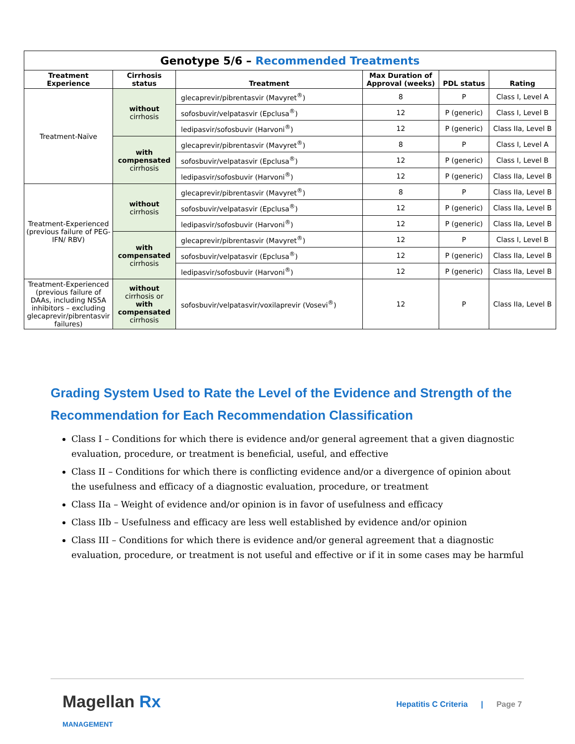| Genotype 5/6 – Recommended Treatments | | | | | |
| Treatment Experience | Cirrhosis status | Treatment | Max Duration of Approval (weeks) | PDL status | Rating |
| Treatment-Naïve | without cirrhosis | glecaprevir/pibrentasvir (Mavyret<sup>®</sup>) | 8 | P | Class I, Level A |
| | | sofosbuvir/velpatasvir (Epclusa<sup>®</sup>) | 12 | P (generic) | Class I, Level B |
| | | ledipasvir/sofosbuvir (Harvoni<sup>®</sup>) | 12 | P (generic) | Class IIa, Level B |
| | with compensated cirrhosis | glecaprevir/pibrentasvir (Mavyret<sup>®</sup>) | 8 | P | Class I, Level A |
| | | sofosbuvir/velpatasvir (Epclusa<sup>®</sup>) | 12 | P (generic) | Class I, Level B |
| | | ledipasvir/sofosbuvir (Harvoni<sup>®</sup>) | 12 | P (generic) | Class IIa, Level B |
| Treatment-Experienced (previous failure of PEG-IFN/ RBV) | without cirrhosis | glecaprevir/pibrentasvir (Mavyret<sup>®</sup>) | 8 | P | Class IIa, Level B |
| | | sofosbuvir/velpatasvir (Epclusa<sup>®</sup>) | 12 | P (generic) | Class IIa, Level B |
| | | ledipasvir/sofosbuvir (Harvoni<sup>®</sup>) | 12 | P (generic) | Class IIa, Level B |
| | with compensated cirrhosis | glecaprevir/pibrentasvir (Mavyret<sup>®</sup>) | 12 | P | Class I, Level B |
| | | sofosbuvir/velpatasvir (Epclusa<sup>®</sup>) | 12 | P (generic) | Class IIa, Level B |
| | | ledipasvir/sofosbuvir (Harvoni<sup>®</sup>) | 12 | P (generic) | Class IIa, Level B |
| Treatment-Experienced (previous failure of DAAs, including NS5A inhibitors – excluding glecaprevir/pibrentasvir failures) | without cirrhosis or with compensated cirrhosis | sofosbuvir/velpatasvir/voxilaprevir (Vosevi<sup>®</sup>) | 12 | P | Class IIa, Level B |
Grading System Used to Rate the Level of the Evidence and Strength of the Recommendation for Each Recommendation Classification
Class I – Conditions for which there is evidence and/or general agreement that a given diagnostic evaluation, procedure, or treatment is beneficial, useful, and effective
Class II – Conditions for which there is conflicting evidence and/or a divergence of opinion about the usefulness and efficacy of a diagnostic evaluation, procedure, or treatment
Class IIa – Weight of evidence and/or opinion is in favor of usefulness and efficacy
Class IIb – Usefulness and efficacy are less well established by evidence and/or opinion
Class III – Conditions for which there is evidence and/or general agreement that a diagnostic evaluation, procedure, or treatment is not useful and effective or if it in some cases may be harmful
Magellan Rx
MANAGEMENT
Hepatitis C Criteria | Page 7